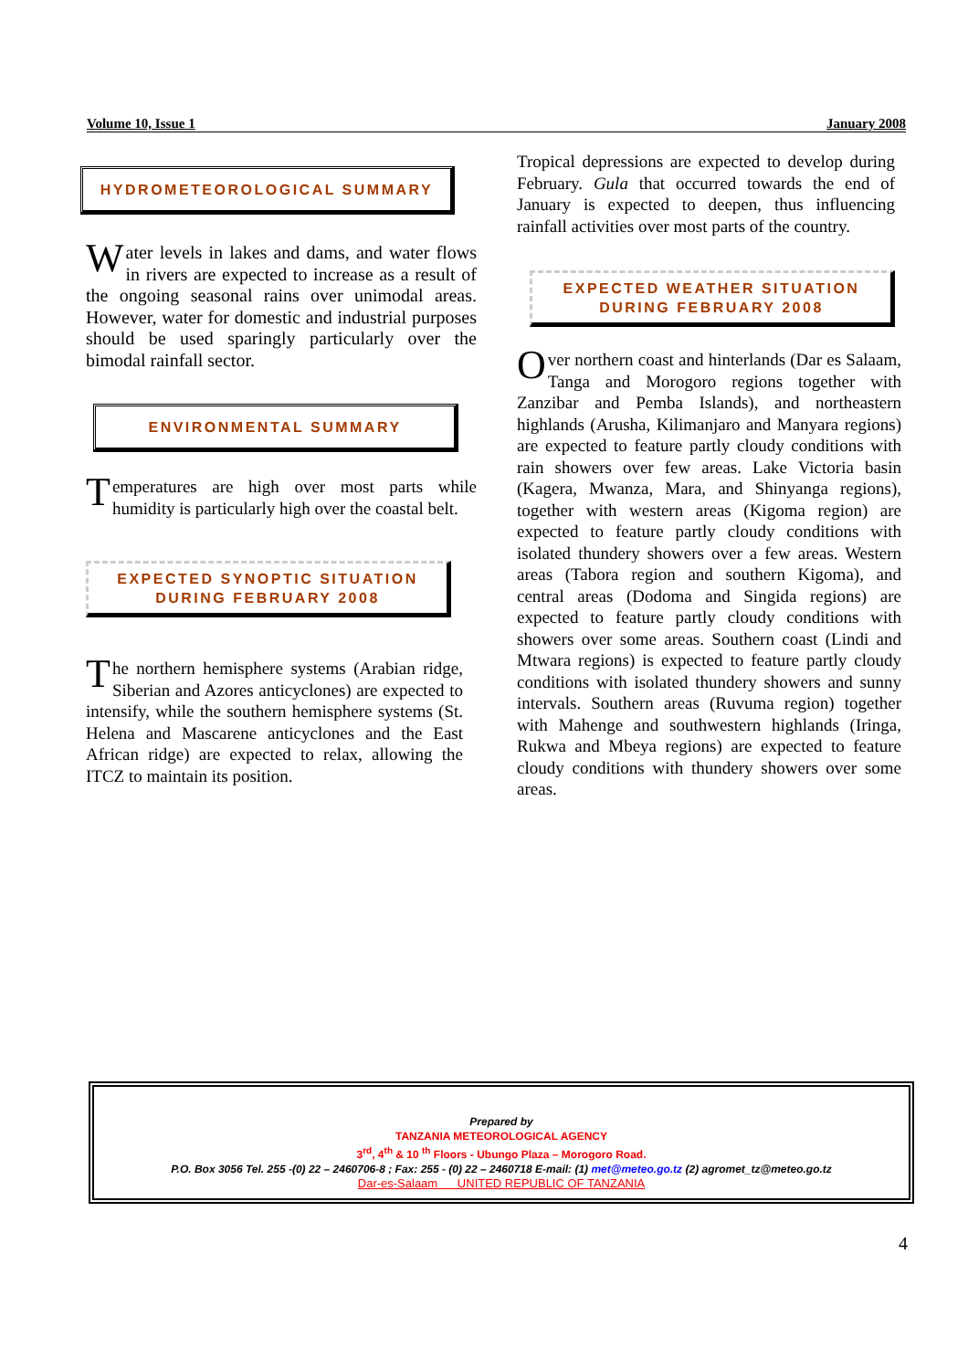Volume 10, Issue 1 January 2008
HYDROMETEOROLOGICAL SUMMARY
Water levels in lakes and dams, and water flows in rivers are expected to increase as a result of the ongoing seasonal rains over unimodal areas. However, water for domestic and industrial purposes should be used sparingly particularly over the bimodal rainfall sector.
ENVIRONMENTAL SUMMARY
Temperatures are high over most parts while humidity is particularly high over the coastal belt.
EXPECTED SYNOPTIC SITUATION
DURING FEBRUARY 2008
The northern hemisphere systems (Arabian ridge, Siberian and Azores anticyclones) are expected to intensify, while the southern hemisphere systems (St. Helena and Mascarene anticyclones and the East African ridge) are expected to relax, allowing the ITCZ to maintain its position.
Tropical depressions are expected to develop during February. Gula that occurred towards the end of January is expected to deepen, thus influencing rainfall activities over most parts of the country.
EXPECTED WEATHER SITUATION
DURING FEBRUARY 2008
Over northern coast and hinterlands (Dar es Salaam, Tanga and Morogoro regions together with Zanzibar and Pemba Islands), and northeastern highlands (Arusha, Kilimanjaro and Manyara regions) are expected to feature partly cloudy conditions with rain showers over few areas. Lake Victoria basin (Kagera, Mwanza, Mara, and Shinyanga regions), together with western areas (Kigoma region) are expected to feature partly cloudy conditions with isolated thundery showers over a few areas. Western areas (Tabora region and southern Kigoma), and central areas (Dodoma and Singida regions) are expected to feature partly cloudy conditions with showers over some areas. Southern coast (Lindi and Mtwara regions) is expected to feature partly cloudy conditions with isolated thundery showers and sunny intervals. Southern areas (Ruvuma region) together with Mahenge and southwestern highlands (Iringa, Rukwa and Mbeya regions) are expected to feature cloudy conditions with thundery showers over some areas.
Prepared by
TANZANIA METEOROLOGICAL AGENCY
3<sup>rd</sup>, 4<sup>th</sup> & 10 <sup>th</sup> Floors - Ubungo Plaza – Morogoro Road.
P.O. Box 3056 Tel. 255 -(0) 22 – 2460706-8 ; Fax: 255 - (0) 22 – 2460718 E-mail: (1) met@meteo.go.tz (2) agromet_tz@meteo.go.tz
Dar-es-Salaam UNITED REPUBLIC OF TANZANIA
4